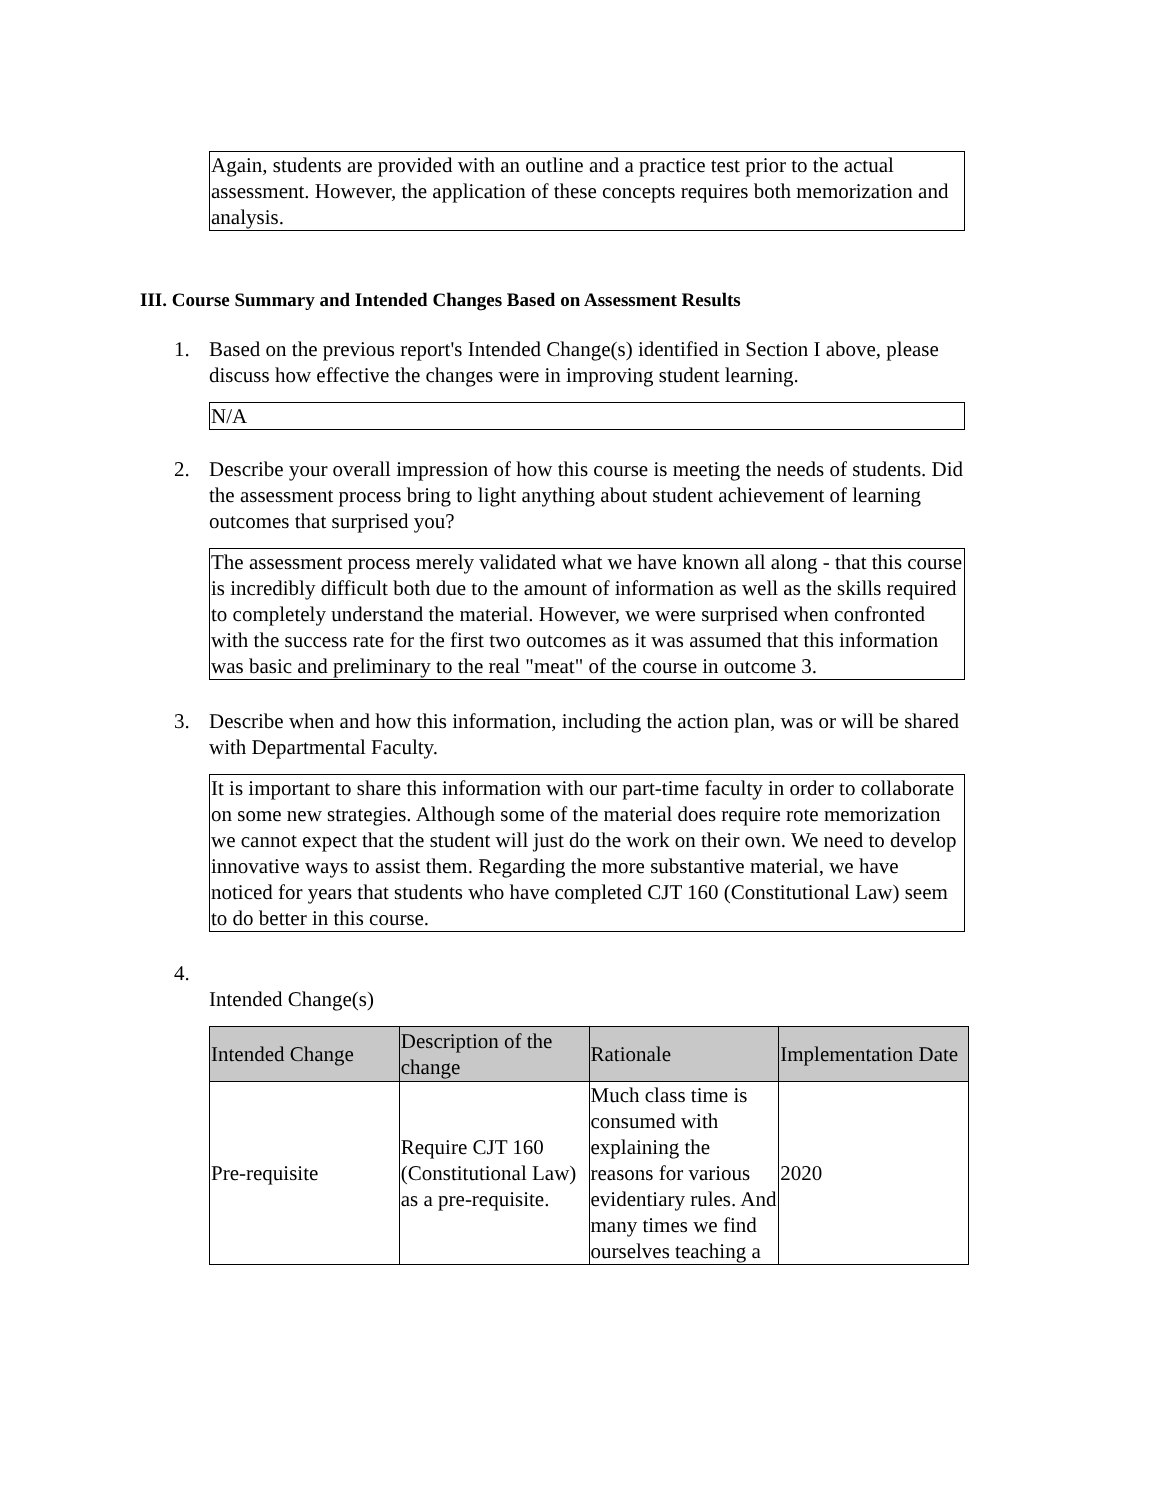Again, students are provided with an outline and a practice test prior to the actual assessment. However, the application of these concepts requires both memorization and analysis.
III. Course Summary and Intended Changes Based on Assessment Results
1. Based on the previous report's Intended Change(s) identified in Section I above, please discuss how effective the changes were in improving student learning.
N/A
2. Describe your overall impression of how this course is meeting the needs of students. Did the assessment process bring to light anything about student achievement of learning outcomes that surprised you?
The assessment process merely validated what we have known all along - that this course is incredibly difficult both due to the amount of information as well as the skills required to completely understand the material. However, we were surprised when confronted with the success rate for the first two outcomes as it was assumed that this information was basic and preliminary to the real "meat" of the course in outcome 3.
3. Describe when and how this information, including the action plan, was or will be shared with Departmental Faculty.
It is important to share this information with our part-time faculty in order to collaborate on some new strategies. Although some of the material does require rote memorization we cannot expect that the student will just do the work on their own. We need to develop innovative ways to assist them. Regarding the more substantive material, we have noticed for years that students who have completed CJT 160 (Constitutional Law) seem to do better in this course.
4.
Intended Change(s)
| Intended Change | Description of the change | Rationale | Implementation Date |
| --- | --- | --- | --- |
| Pre-requisite | Require CJT 160 (Constitutional Law) as a pre-requisite. | Much class time is consumed with explaining the reasons for various evidentiary rules. And many times we find ourselves teaching a | 2020 |